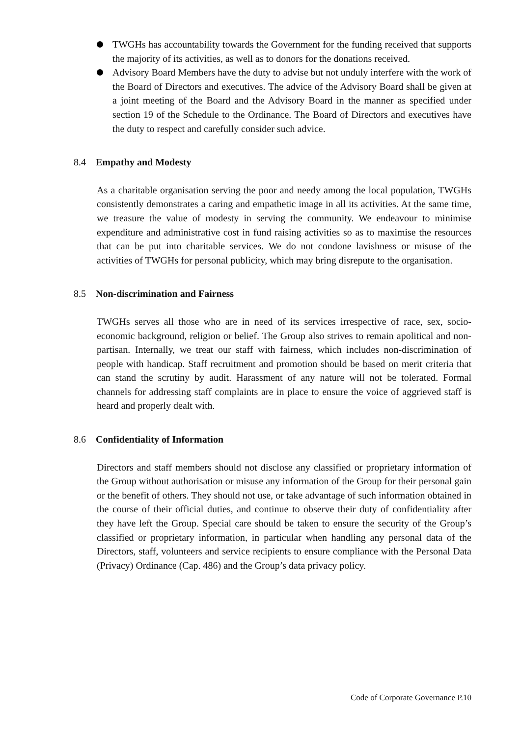TWGHs has accountability towards the Government for the funding received that supports the majority of its activities, as well as to donors for the donations received.
Advisory Board Members have the duty to advise but not unduly interfere with the work of the Board of Directors and executives. The advice of the Advisory Board shall be given at a joint meeting of the Board and the Advisory Board in the manner as specified under section 19 of the Schedule to the Ordinance. The Board of Directors and executives have the duty to respect and carefully consider such advice.
8.4 Empathy and Modesty
As a charitable organisation serving the poor and needy among the local population, TWGHs consistently demonstrates a caring and empathetic image in all its activities. At the same time, we treasure the value of modesty in serving the community. We endeavour to minimise expenditure and administrative cost in fund raising activities so as to maximise the resources that can be put into charitable services. We do not condone lavishness or misuse of the activities of TWGHs for personal publicity, which may bring disrepute to the organisation.
8.5 Non-discrimination and Fairness
TWGHs serves all those who are in need of its services irrespective of race, sex, socio-economic background, religion or belief. The Group also strives to remain apolitical and non-partisan. Internally, we treat our staff with fairness, which includes non-discrimination of people with handicap. Staff recruitment and promotion should be based on merit criteria that can stand the scrutiny by audit. Harassment of any nature will not be tolerated. Formal channels for addressing staff complaints are in place to ensure the voice of aggrieved staff is heard and properly dealt with.
8.6 Confidentiality of Information
Directors and staff members should not disclose any classified or proprietary information of the Group without authorisation or misuse any information of the Group for their personal gain or the benefit of others. They should not use, or take advantage of such information obtained in the course of their official duties, and continue to observe their duty of confidentiality after they have left the Group. Special care should be taken to ensure the security of the Group’s classified or proprietary information, in particular when handling any personal data of the Directors, staff, volunteers and service recipients to ensure compliance with the Personal Data (Privacy) Ordinance (Cap. 486) and the Group’s data privacy policy.
Code of Corporate Governance P.10